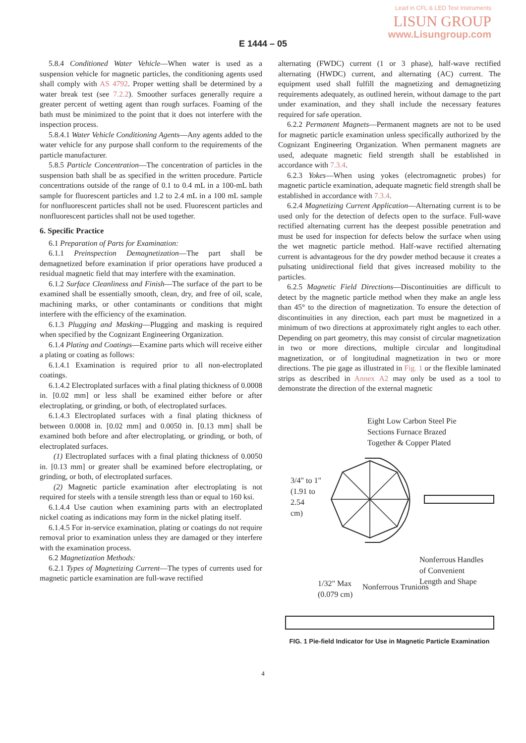Lead in CFL & LED Test Instruments
LISUN GROUP
www.Lisungroup.com
E 1444 – 05
5.8.4 Conditioned Water Vehicle—When water is used as a suspension vehicle for magnetic particles, the conditioning agents used shall comply with AS 4792. Proper wetting shall be determined by a water break test (see 7.2.2). Smoother surfaces generally require a greater percent of wetting agent than rough surfaces. Foaming of the bath must be minimized to the point that it does not interfere with the inspection process.
5.8.4.1 Water Vehicle Conditioning Agents—Any agents added to the water vehicle for any purpose shall conform to the requirements of the particle manufacturer.
5.8.5 Particle Concentration—The concentration of particles in the suspension bath shall be as specified in the written procedure. Particle concentrations outside of the range of 0.1 to 0.4 mL in a 100-mL bath sample for fluorescent particles and 1.2 to 2.4 mL in a 100 mL sample for nonfluorescent particles shall not be used. Fluorescent particles and nonfluorescent particles shall not be used together.
6. Specific Practice
6.1 Preparation of Parts for Examination:
6.1.1 Preinspection Demagnetization—The part shall be demagnetized before examination if prior operations have produced a residual magnetic field that may interfere with the examination.
6.1.2 Surface Cleanliness and Finish—The surface of the part to be examined shall be essentially smooth, clean, dry, and free of oil, scale, machining marks, or other contaminants or conditions that might interfere with the efficiency of the examination.
6.1.3 Plugging and Masking—Plugging and masking is required when specified by the Cognizant Engineering Organization.
6.1.4 Plating and Coatings—Examine parts which will receive either a plating or coating as follows:
6.1.4.1 Examination is required prior to all non-electroplated coatings.
6.1.4.2 Electroplated surfaces with a final plating thickness of 0.0008 in. [0.02 mm] or less shall be examined either before or after electroplating, or grinding, or both, of electroplated surfaces.
6.1.4.3 Electroplated surfaces with a final plating thickness of between 0.0008 in. [0.02 mm] and 0.0050 in. [0.13 mm] shall be examined both before and after electroplating, or grinding, or both, of electroplated surfaces.
(1) Electroplated surfaces with a final plating thickness of 0.0050 in. [0.13 mm] or greater shall be examined before electroplating, or grinding, or both, of electroplated surfaces.
(2) Magnetic particle examination after electroplating is not required for steels with a tensile strength less than or equal to 160 ksi.
6.1.4.4 Use caution when examining parts with an electroplated nickel coating as indications may form in the nickel plating itself.
6.1.4.5 For in-service examination, plating or coatings do not require removal prior to examination unless they are damaged or they interfere with the examination process.
6.2 Magnetization Methods:
6.2.1 Types of Magnetizing Current—The types of currents used for magnetic particle examination are full-wave rectified
alternating (FWDC) current (1 or 3 phase), half-wave rectified alternating (HWDC) current, and alternating (AC) current. The equipment used shall fulfill the magnetizing and demagnetizing requirements adequately, as outlined herein, without damage to the part under examination, and they shall include the necessary features required for safe operation.
6.2.2 Permanent Magnets—Permanent magnets are not to be used for magnetic particle examination unless specifically authorized by the Cognizant Engineering Organization. When permanent magnets are used, adequate magnetic field strength shall be established in accordance with 7.3.4.
6.2.3 Yokes—When using yokes (electromagnetic probes) for magnetic particle examination, adequate magnetic field strength shall be established in accordance with 7.3.4.
6.2.4 Magnetizing Current Application—Alternating current is to be used only for the detection of defects open to the surface. Full-wave rectified alternating current has the deepest possible penetration and must be used for inspection for defects below the surface when using the wet magnetic particle method. Half-wave rectified alternating current is advantageous for the dry powder method because it creates a pulsating unidirectional field that gives increased mobility to the particles.
6.2.5 Magnetic Field Directions—Discontinuities are difficult to detect by the magnetic particle method when they make an angle less than 45° to the direction of magnetization. To ensure the detection of discontinuities in any direction, each part must be magnetized in a minimum of two directions at approximately right angles to each other. Depending on part geometry, this may consist of circular magnetization in two or more directions, multiple circular and longitudinal magnetization, or of longitudinal magnetization in two or more directions. The pie gage as illustrated in Fig. 1 or the flexible laminated strips as described in Annex A2 may only be used as a tool to demonstrate the direction of the external magnetic
Eight Low Carbon Steel Pie
Sections Furnace Brazed
Together & Copper Plated
3/4" to 1"
(1.91 to
2.54
cm)
Nonferrous Handles
of Convenient
Length and Shape
1/32" Max
(0.079 cm)
Nonferrous Trunions
FIG. 1 Pie-field Indicator for Use in Magnetic Particle Examination
4